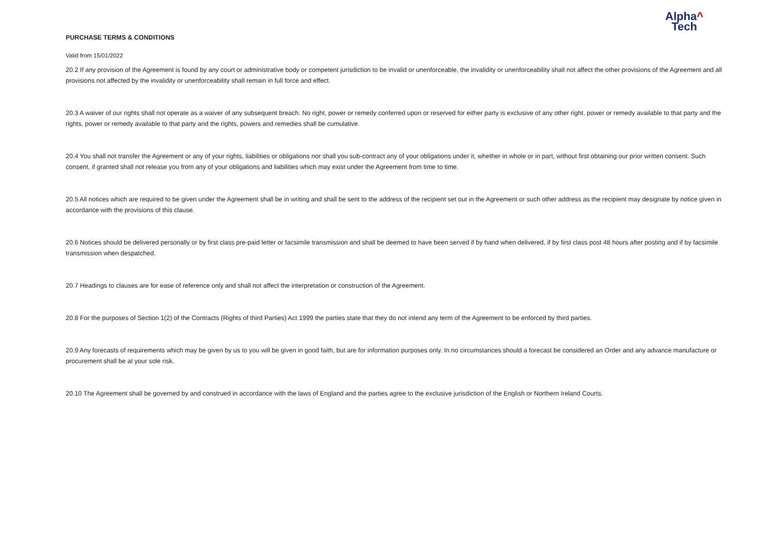Alpha^
Tech
PURCHASE TERMS & CONDITIONS
Valid from 15/01/2022
20.2 If any provision of the Agreement is found by any court or administrative body or competent jurisdiction to be invalid or unenforceable, the invalidity or unenforceability shall not affect the other provisions of the Agreement and all provisions not affected by the invalidity or unenforceability shall remain in full force and effect.
20.3 A waiver of our rights shall not operate as a waiver of any subsequent breach. No right, power or remedy conferred upon or reserved for either party is exclusive of any other right, power or remedy available to that party and the rights, power or remedy available to that party and the rights, powers and remedies shall be cumulative.
20.4 You shall not transfer the Agreement or any of your rights, liabilities or obligations nor shall you sub-contract any of your obligations under it, whether in whole or in part, without first obtaining our prior written consent. Such consent, if granted shall not release you from any of your obligations and liabilities which may exist under the Agreement from time to time.
20.5 All notices which are required to be given under the Agreement shall be in writing and shall be sent to the address of the recipient set out in the Agreement or such other address as the recipient may designate by notice given in accordance with the provisions of this clause.
20.6 Notices should be delivered personally or by first class pre-paid letter or facsimile transmission and shall be deemed to have been served if by hand when delivered, if by first class post 48 hours after posting and if by facsimile transmission when despatched.
20.7 Headings to clauses are for ease of reference only and shall not affect the interpretation or construction of the Agreement.
20.8 For the purposes of Section 1(2) of the Contracts (Rights of third Parties) Act 1999 the parties state that they do not intend any term of the Agreement to be enforced by third parties.
20.9 Any forecasts of requirements which may be given by us to you will be given in good faith, but are for information purposes only. In no circumstances should a forecast be considered an Order and any advance manufacture or procurement shall be at your sole risk.
20.10 The Agreement shall be governed by and construed in accordance with the laws of England and the parties agree to the exclusive jurisdiction of the English or Northern Ireland Courts.